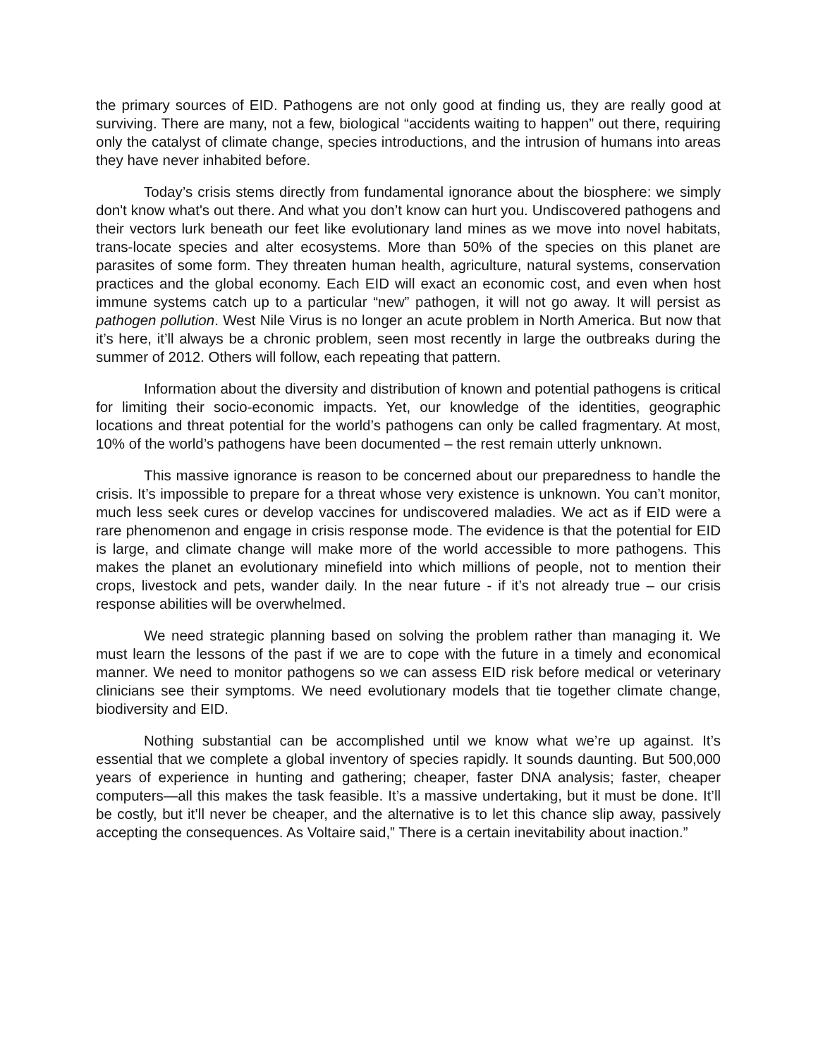the primary sources of EID. Pathogens are not only good at finding us, they are really good at surviving. There are many, not a few, biological “accidents waiting to happen” out there, requiring only the catalyst of climate change, species introductions, and the intrusion of humans into areas they have never inhabited before.
Today’s crisis stems directly from fundamental ignorance about the biosphere: we simply don't know what's out there. And what you don’t know can hurt you. Undiscovered pathogens and their vectors lurk beneath our feet like evolutionary land mines as we move into novel habitats, trans-locate species and alter ecosystems. More than 50% of the species on this planet are parasites of some form. They threaten human health, agriculture, natural systems, conservation practices and the global economy. Each EID will exact an economic cost, and even when host immune systems catch up to a particular “new” pathogen, it will not go away. It will persist as pathogen pollution. West Nile Virus is no longer an acute problem in North America. But now that it’s here, it’ll always be a chronic problem, seen most recently in large the outbreaks during the summer of 2012. Others will follow, each repeating that pattern.
Information about the diversity and distribution of known and potential pathogens is critical for limiting their socio-economic impacts. Yet, our knowledge of the identities, geographic locations and threat potential for the world’s pathogens can only be called fragmentary. At most, 10% of the world’s pathogens have been documented – the rest remain utterly unknown.
This massive ignorance is reason to be concerned about our preparedness to handle the crisis. It’s impossible to prepare for a threat whose very existence is unknown. You can’t monitor, much less seek cures or develop vaccines for undiscovered maladies. We act as if EID were a rare phenomenon and engage in crisis response mode. The evidence is that the potential for EID is large, and climate change will make more of the world accessible to more pathogens. This makes the planet an evolutionary minefield into which millions of people, not to mention their crops, livestock and pets, wander daily. In the near future - if it’s not already true – our crisis response abilities will be overwhelmed.
We need strategic planning based on solving the problem rather than managing it. We must learn the lessons of the past if we are to cope with the future in a timely and economical manner. We need to monitor pathogens so we can assess EID risk before medical or veterinary clinicians see their symptoms. We need evolutionary models that tie together climate change, biodiversity and EID.
Nothing substantial can be accomplished until we know what we’re up against. It’s essential that we complete a global inventory of species rapidly. It sounds daunting. But 500,000 years of experience in hunting and gathering; cheaper, faster DNA analysis; faster, cheaper computers—all this makes the task feasible. It’s a massive undertaking, but it must be done. It’ll be costly, but it’ll never be cheaper, and the alternative is to let this chance slip away, passively accepting the consequences. As Voltaire said,” There is a certain inevitability about inaction.”